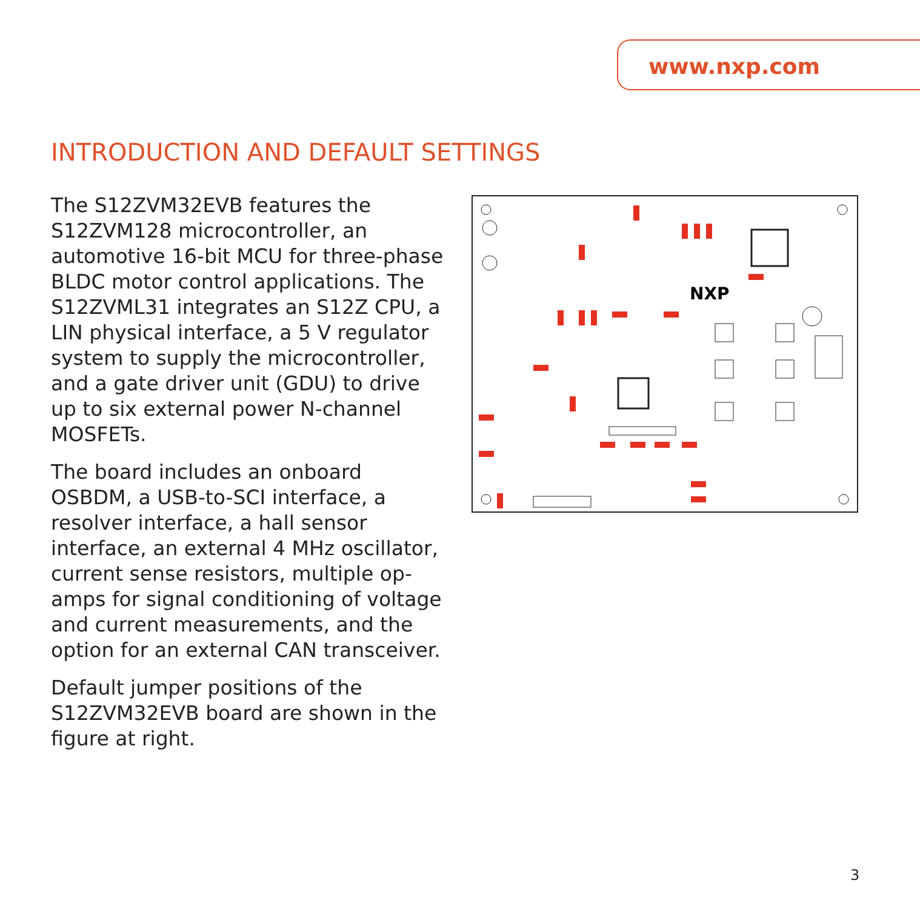www.nxp.com
INTRODUCTION AND DEFAULT SETTINGS
The S12ZVM32EVB features the S12ZVM128 microcontroller, an automotive 16-bit MCU for three-phase BLDC motor control applications. The S12ZVML31 integrates an S12Z CPU, a LIN physical interface, a 5 V regulator system to supply the microcontroller, and a gate driver unit (GDU) to drive up to six external power N-channel MOSFETs.
The board includes an onboard OSBDM, a USB-to-SCI interface, a resolver interface, a hall sensor interface, an external 4 MHz oscillator, current sense resistors, multiple op-amps for signal conditioning of voltage and current measurements, and the option for an external CAN transceiver.
Default jumper positions of the S12ZVM32EVB board are shown in the figure at right.
NXP
3